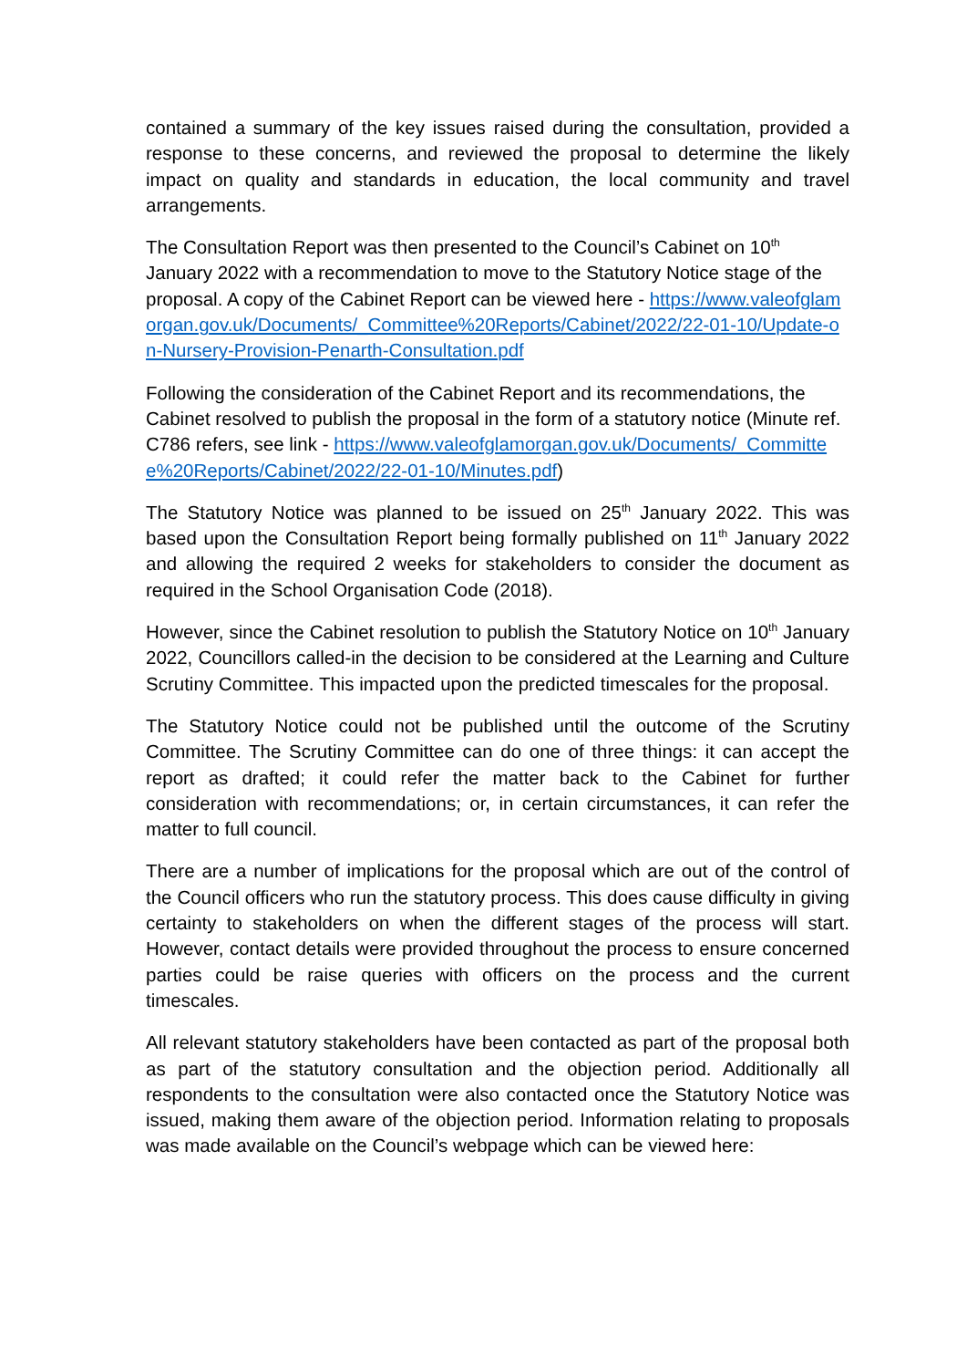contained a summary of the key issues raised during the consultation, provided a response to these concerns, and reviewed the proposal to determine the likely impact on quality and standards in education, the local community and travel arrangements.
The Consultation Report was then presented to the Council’s Cabinet on 10<sup>th</sup> January 2022 with a recommendation to move to the Statutory Notice stage of the proposal. A copy of the Cabinet Report can be viewed here - https://www.valeofglamorgan.gov.uk/Documents/_Committee%20Reports/Cabinet/2022/22-01-10/Update-on-Nursery-Provision-Penarth-Consultation.pdf
Following the consideration of the Cabinet Report and its recommendations, the Cabinet resolved to publish the proposal in the form of a statutory notice (Minute ref. C786 refers, see link - https://www.valeofglamorgan.gov.uk/Documents/_Committee%20Reports/Cabinet/2022/22-01-10/Minutes.pdf)
The Statutory Notice was planned to be issued on 25<sup>th</sup> January 2022. This was based upon the Consultation Report being formally published on 11<sup>th</sup> January 2022 and allowing the required 2 weeks for stakeholders to consider the document as required in the School Organisation Code (2018).
However, since the Cabinet resolution to publish the Statutory Notice on 10<sup>th</sup> January 2022, Councillors called-in the decision to be considered at the Learning and Culture Scrutiny Committee. This impacted upon the predicted timescales for the proposal.
The Statutory Notice could not be published until the outcome of the Scrutiny Committee. The Scrutiny Committee can do one of three things: it can accept the report as drafted; it could refer the matter back to the Cabinet for further consideration with recommendations; or, in certain circumstances, it can refer the matter to full council.
There are a number of implications for the proposal which are out of the control of the Council officers who run the statutory process. This does cause difficulty in giving certainty to stakeholders on when the different stages of the process will start. However, contact details were provided throughout the process to ensure concerned parties could be raise queries with officers on the process and the current timescales.
All relevant statutory stakeholders have been contacted as part of the proposal both as part of the statutory consultation and the objection period. Additionally all respondents to the consultation were also contacted once the Statutory Notice was issued, making them aware of the objection period. Information relating to proposals was made available on the Council’s webpage which can be viewed here: